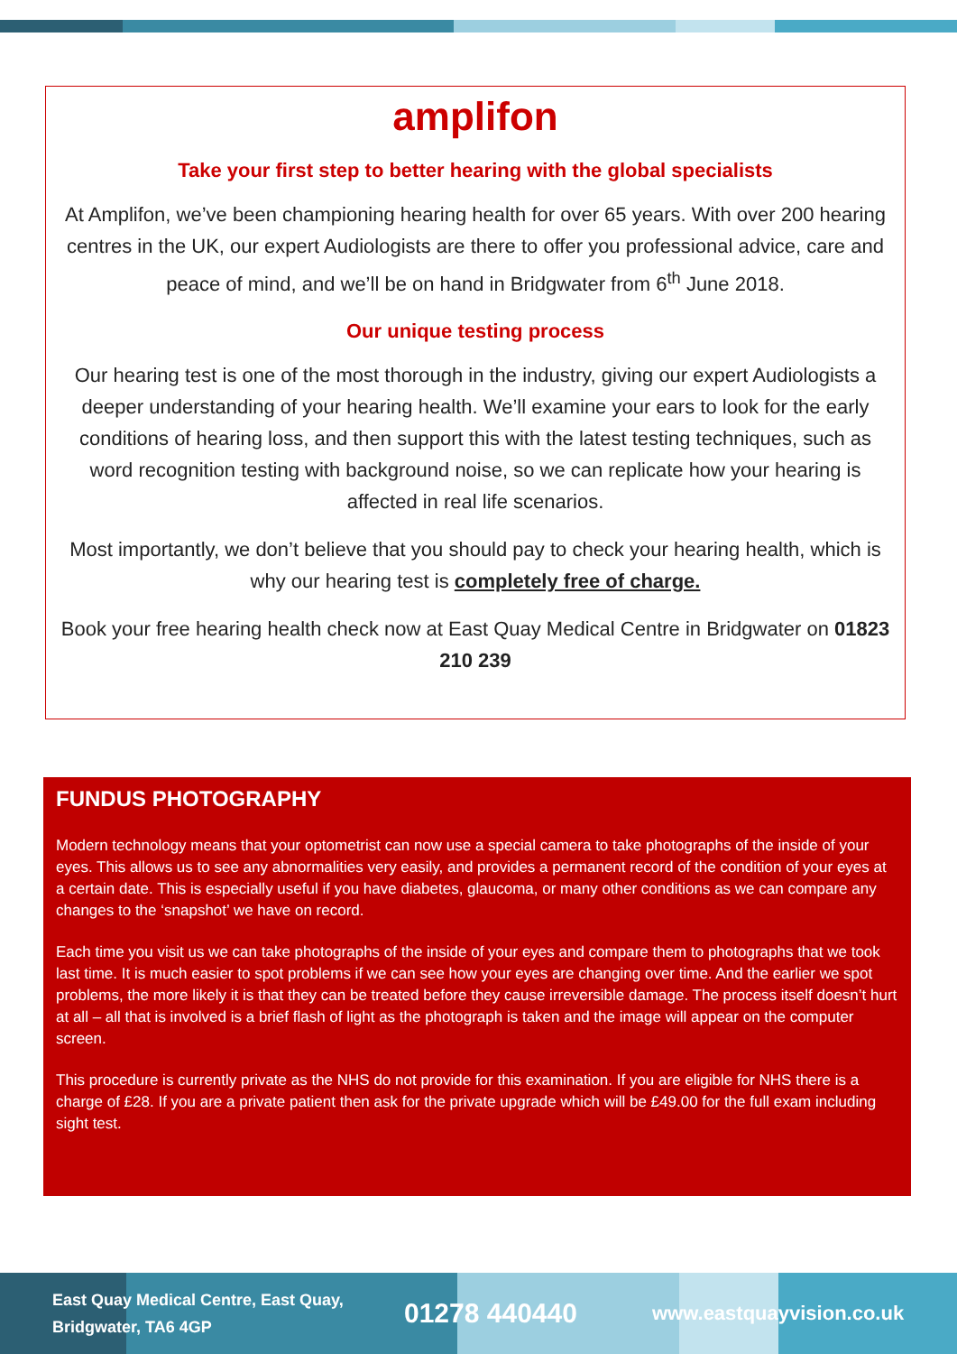amplifon
Take your first step to better hearing with the global specialists
At Amplifon, we’ve been championing hearing health for over 65 years. With over 200 hearing centres in the UK, our expert Audiologists are there to offer you professional advice, care and peace of mind, and we’ll be on hand in Bridgwater from 6<sup>th</sup> June 2018.
Our unique testing process
Our hearing test is one of the most thorough in the industry, giving our expert Audiologists a deeper understanding of your hearing health. We’ll examine your ears to look for the early conditions of hearing loss, and then support this with the latest testing techniques, such as word recognition testing with background noise, so we can replicate how your hearing is affected in real life scenarios.
Most importantly, we don’t believe that you should pay to check your hearing health, which is why our hearing test is completely free of charge.
Book your free hearing health check now at East Quay Medical Centre in Bridgwater on 01823 210 239
FUNDUS PHOTOGRAPHY
Modern technology means that your optometrist can now use a special camera to take photographs of the inside of your eyes. This allows us to see any abnormalities very easily, and provides a permanent record of the condition of your eyes at a certain date. This is especially useful if you have diabetes, glaucoma, or many other conditions as we can compare any changes to the ‘snapshot’ we have on record.
Each time you visit us we can take photographs of the inside of your eyes and compare them to photographs that we took last time. It is much easier to spot problems if we can see how your eyes are changing over time. And the earlier we spot problems, the more likely it is that they can be treated before they cause irreversible damage. The process itself doesn’t hurt at all – all that is involved is a brief flash of light as the photograph is taken and the image will appear on the computer screen.
This procedure is currently private as the NHS do not provide for this examination. If you are eligible for NHS there is a charge of £28. If you are a private patient then ask for the private upgrade which will be £49.00 for the full exam including sight test.
East Quay Medical Centre, East Quay, Bridgwater, TA6 4GP
01278 440440
www.eastquayvision.co.uk